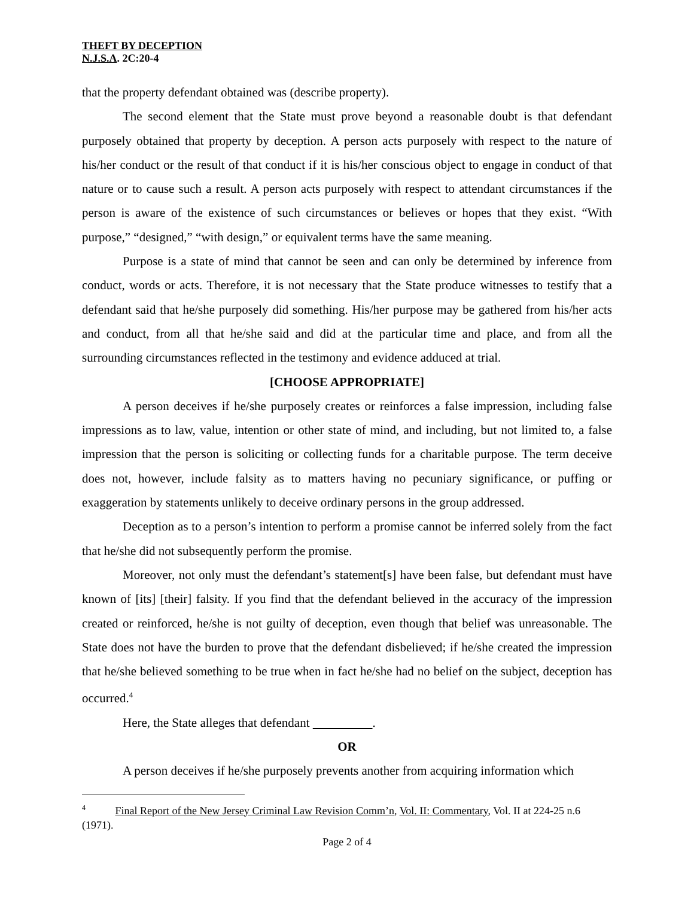THEFT BY DECEPTION
N.J.S.A. 2C:20-4
that the property defendant obtained was (describe property).
The second element that the State must prove beyond a reasonable doubt is that defendant purposely obtained that property by deception. A person acts purposely with respect to the nature of his/her conduct or the result of that conduct if it is his/her conscious object to engage in conduct of that nature or to cause such a result. A person acts purposely with respect to attendant circumstances if the person is aware of the existence of such circumstances or believes or hopes that they exist. “With purpose,” “designed,” “with design,” or equivalent terms have the same meaning.
Purpose is a state of mind that cannot be seen and can only be determined by inference from conduct, words or acts. Therefore, it is not necessary that the State produce witnesses to testify that a defendant said that he/she purposely did something. His/her purpose may be gathered from his/her acts and conduct, from all that he/she said and did at the particular time and place, and from all the surrounding circumstances reflected in the testimony and evidence adduced at trial.
[CHOOSE APPROPRIATE]
A person deceives if he/she purposely creates or reinforces a false impression, including false impressions as to law, value, intention or other state of mind, and including, but not limited to, a false impression that the person is soliciting or collecting funds for a charitable purpose. The term deceive does not, however, include falsity as to matters having no pecuniary significance, or puffing or exaggeration by statements unlikely to deceive ordinary persons in the group addressed.
Deception as to a person’s intention to perform a promise cannot be inferred solely from the fact that he/she did not subsequently perform the promise.
Moreover, not only must the defendant’s statement[s] have been false, but defendant must have known of [its] [their] falsity. If you find that the defendant believed in the accuracy of the impression created or reinforced, he/she is not guilty of deception, even though that belief was unreasonable. The State does not have the burden to prove that the defendant disbelieved; if he/she created the impression that he/she believed something to be true when in fact he/she had no belief on the subject, deception has occurred.<sup>4</sup>
Here, the State alleges that defendant .
OR
A person deceives if he/she purposely prevents another from acquiring information which
<sup>4</sup> Final Report of the New Jersey Criminal Law Revision Comm’n, Vol. II: Commentary, Vol. II at 224-25 n.6 (1971).
Page 2 of 4